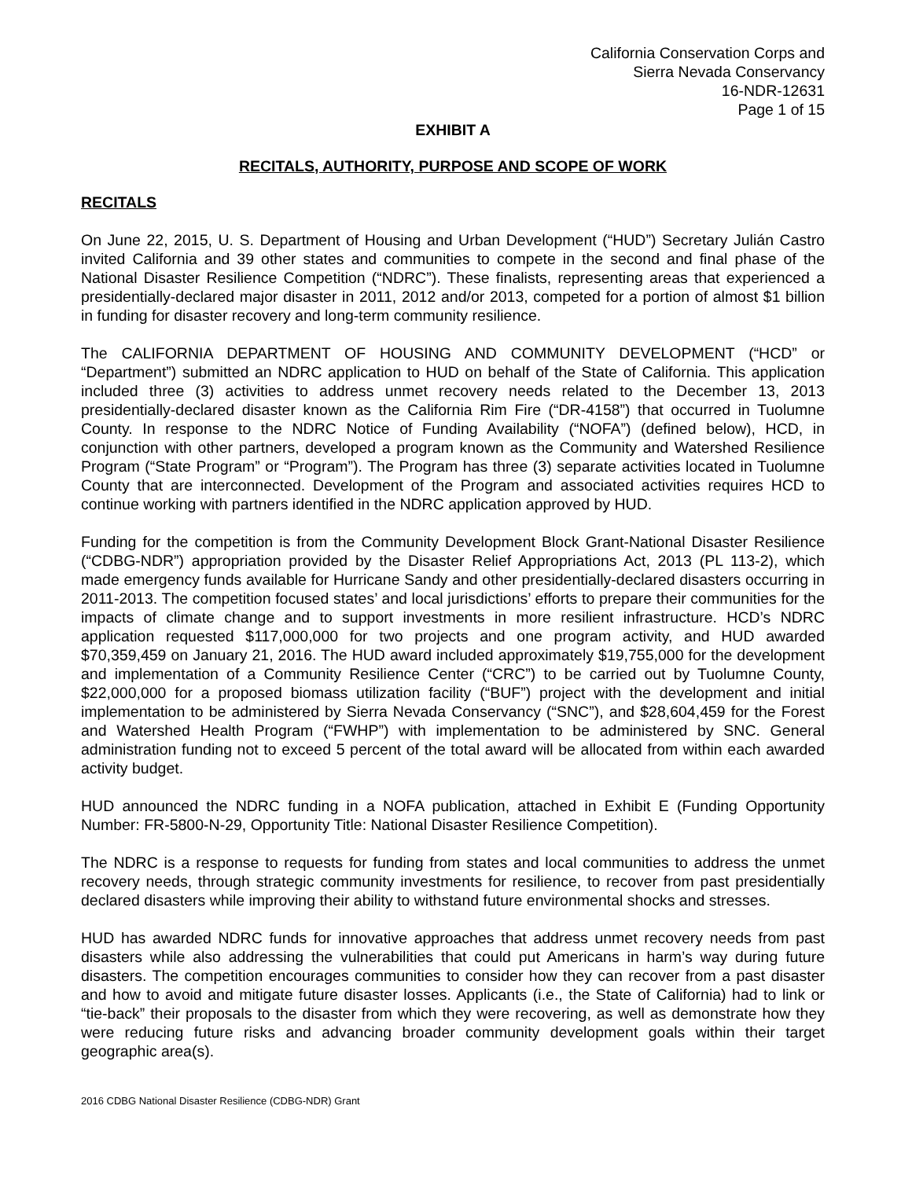California Conservation Corps and
Sierra Nevada Conservancy
16-NDR-12631
Page 1 of 15
EXHIBIT A
RECITALS, AUTHORITY, PURPOSE AND SCOPE OF WORK
RECITALS
On June 22, 2015, U. S. Department of Housing and Urban Development (“HUD”) Secretary Julián Castro invited California and 39 other states and communities to compete in the second and final phase of the National Disaster Resilience Competition (“NDRC”). These finalists, representing areas that experienced a presidentially-declared major disaster in 2011, 2012 and/or 2013, competed for a portion of almost $1 billion in funding for disaster recovery and long-term community resilience.
The CALIFORNIA DEPARTMENT OF HOUSING AND COMMUNITY DEVELOPMENT (“HCD” or “Department”) submitted an NDRC application to HUD on behalf of the State of California. This application included three (3) activities to address unmet recovery needs related to the December 13, 2013 presidentially-declared disaster known as the California Rim Fire (“DR-4158”) that occurred in Tuolumne County. In response to the NDRC Notice of Funding Availability (“NOFA”) (defined below), HCD, in conjunction with other partners, developed a program known as the Community and Watershed Resilience Program (“State Program” or “Program”). The Program has three (3) separate activities located in Tuolumne County that are interconnected. Development of the Program and associated activities requires HCD to continue working with partners identified in the NDRC application approved by HUD.
Funding for the competition is from the Community Development Block Grant-National Disaster Resilience (“CDBG-NDR”) appropriation provided by the Disaster Relief Appropriations Act, 2013 (PL 113-2), which made emergency funds available for Hurricane Sandy and other presidentially-declared disasters occurring in 2011-2013. The competition focused states’ and local jurisdictions’ efforts to prepare their communities for the impacts of climate change and to support investments in more resilient infrastructure. HCD’s NDRC application requested $117,000,000 for two projects and one program activity, and HUD awarded $70,359,459 on January 21, 2016. The HUD award included approximately $19,755,000 for the development and implementation of a Community Resilience Center (“CRC”) to be carried out by Tuolumne County, $22,000,000 for a proposed biomass utilization facility (“BUF”) project with the development and initial implementation to be administered by Sierra Nevada Conservancy (“SNC”), and $28,604,459 for the Forest and Watershed Health Program (“FWHP”) with implementation to be administered by SNC. General administration funding not to exceed 5 percent of the total award will be allocated from within each awarded activity budget.
HUD announced the NDRC funding in a NOFA publication, attached in Exhibit E (Funding Opportunity Number: FR-5800-N-29, Opportunity Title: National Disaster Resilience Competition).
The NDRC is a response to requests for funding from states and local communities to address the unmet recovery needs, through strategic community investments for resilience, to recover from past presidentially declared disasters while improving their ability to withstand future environmental shocks and stresses.
HUD has awarded NDRC funds for innovative approaches that address unmet recovery needs from past disasters while also addressing the vulnerabilities that could put Americans in harm’s way during future disasters. The competition encourages communities to consider how they can recover from a past disaster and how to avoid and mitigate future disaster losses. Applicants (i.e., the State of California) had to link or “tie-back” their proposals to the disaster from which they were recovering, as well as demonstrate how they were reducing future risks and advancing broader community development goals within their target geographic area(s).
2016 CDBG National Disaster Resilience (CDBG-NDR) Grant